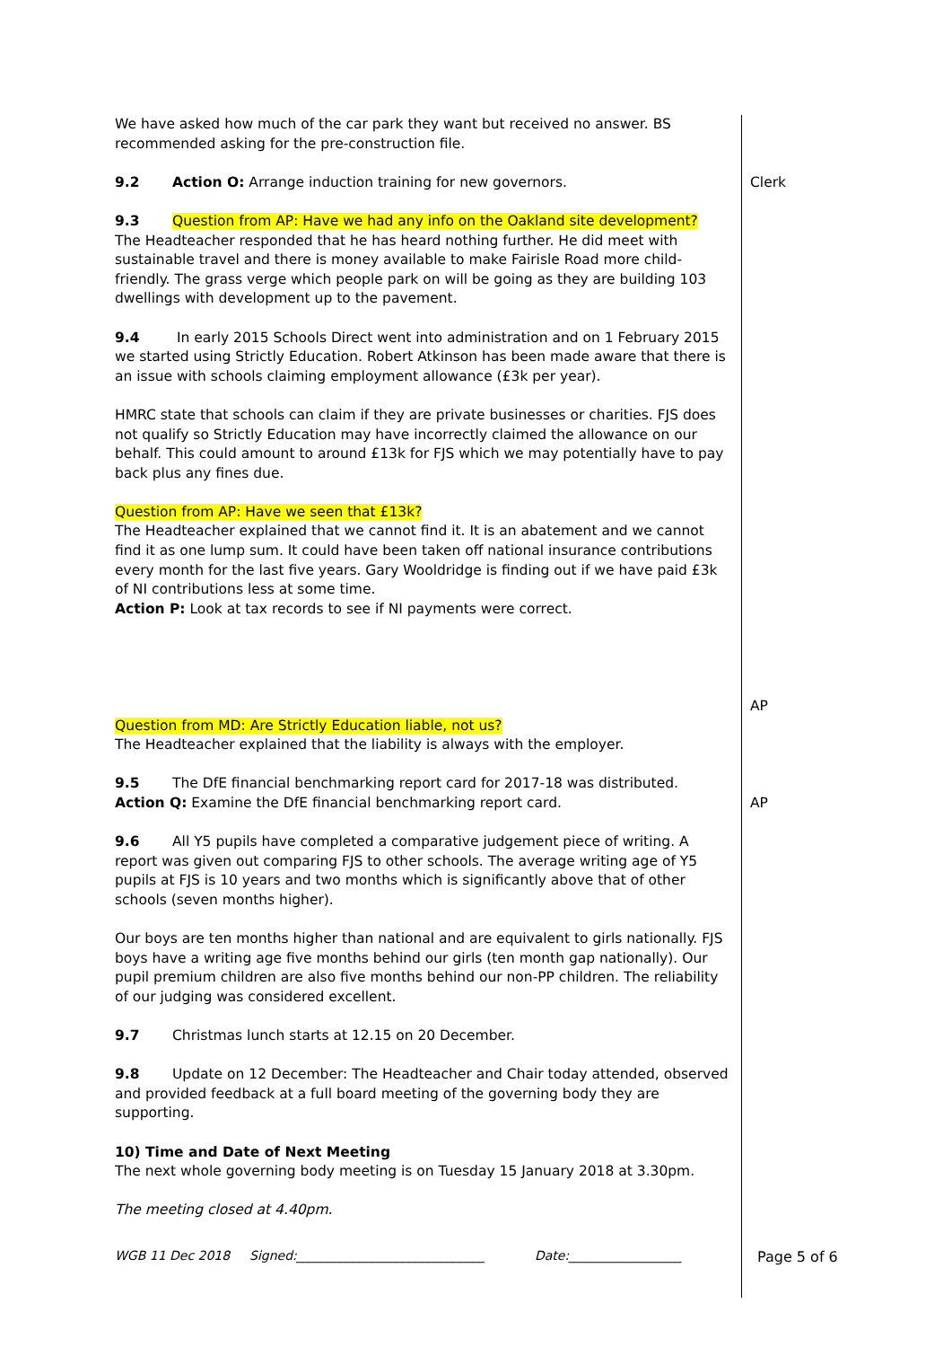| We have asked how much of the car park they want but received no answer. BS recommended asking for the pre-construction file. | |
| 9.2 Action O: Arrange induction training for new governors. | Clerk |
| 9.3 Question from AP: Have we had any info on the Oakland site development? The Headteacher responded that he has heard nothing further. He did meet with sustainable travel and there is money available to make Fairisle Road more child-friendly. The grass verge which people park on will be going as they are building 103 dwellings with development up to the pavement. 9.4 In early 2015 Schools Direct went into administration and on 1 February 2015 we started using Strictly Education. Robert Atkinson has been made aware that there is an issue with schools claiming employment allowance (£3k per year). HMRC state that schools can claim if they are private businesses or charities. FJS does not qualify so Strictly Education may have incorrectly claimed the allowance on our behalf. This could amount to around £13k for FJS which we may potentially have to pay back plus any fines due. Question from AP: Have we seen that £13k? The Headteacher explained that we cannot find it. It is an abatement and we cannot find it as one lump sum. It could have been taken off national insurance contributions every month for the last five years. Gary Wooldridge is finding out if we have paid £3k of NI contributions less at some time. Action P: Look at tax records to see if NI payments were correct. | AP |
| Question from MD: Are Strictly Education liable, not us? The Headteacher explained that the liability is always with the employer. 9.5 The DfE financial benchmarking report card for 2017-18 was distributed. Action Q: Examine the DfE financial benchmarking report card. | AP |
| 9.6 All Y5 pupils have completed a comparative judgement piece of writing. A report was given out comparing FJS to other schools. The average writing age of Y5 pupils at FJS is 10 years and two months which is significantly above that of other schools (seven months higher). Our boys are ten months higher than national and are equivalent to girls nationally. FJS boys have a writing age five months behind our girls (ten month gap nationally). Our pupil premium children are also five months behind our non-PP children. The reliability of our judging was considered excellent. 9.7 Christmas lunch starts at 12.15 on 20 December. 9.8 Update on 12 December: The Headteacher and Chair today attended, observed and provided feedback at a full board meeting of the governing body they are supporting. 10) Time and Date of Next Meeting The next whole governing body meeting is on Tuesday 15 January 2018 at 3.30pm. The meeting closed at 4.40pm. | |
WGB 11 Dec 2018 Signed:______________________________ Date:__________________ Page 5 of 6